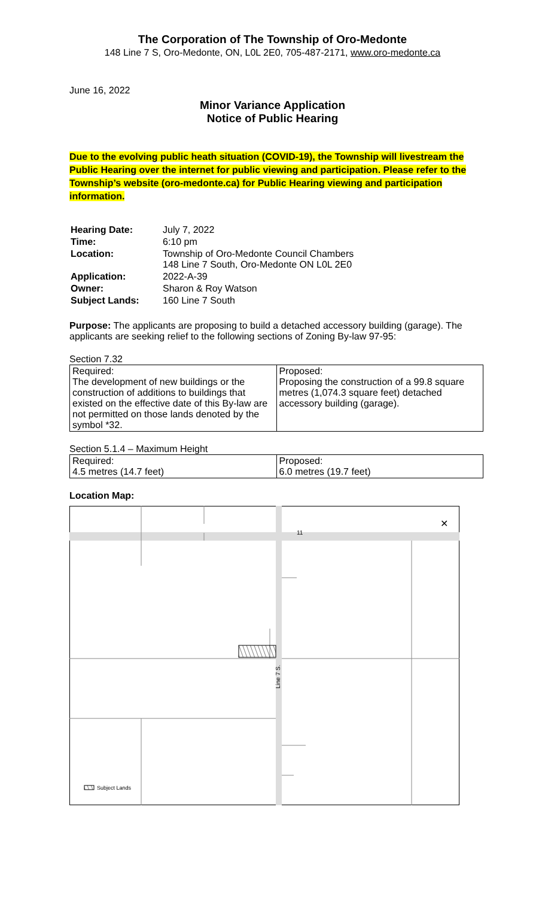The Corporation of The Township of Oro-Medonte
148 Line 7 S, Oro-Medonte, ON, L0L 2E0, 705-487-2171, www.oro-medonte.ca
June 16, 2022
Minor Variance Application
Notice of Public Hearing
Due to the evolving public heath situation (COVID-19), the Township will livestream the Public Hearing over the internet for public viewing and participation. Please refer to the Township’s website (oro-medonte.ca) for Public Hearing viewing and participation information.
| Hearing Date: | July 7, 2022 |
| Time: | 6:10 pm |
| Location: | Township of Oro-Medonte Council Chambers 148 Line 7 South, Oro-Medonte ON L0L 2E0 |
| Application: | 2022-A-39 |
| Owner: | Sharon & Roy Watson |
| Subject Lands: | 160 Line 7 South |
Purpose: The applicants are proposing to build a detached accessory building (garage). The applicants are seeking relief to the following sections of Zoning By-law 97-95:
Section 7.32
| Required: The development of new buildings or the construction of additions to buildings that existed on the effective date of this By-law are not permitted on those lands denoted by the symbol *32. | Proposed: Proposing the construction of a 99.8 square metres (1,074.3 square feet) detached accessory building (garage). |
Section 5.1.4 – Maximum Height
| Required: 4.5 metres (14.7 feet) | Proposed: 6.0 metres (19.7 feet) |
Location Map:
Line 7 S.
11
Subject Lands
✕